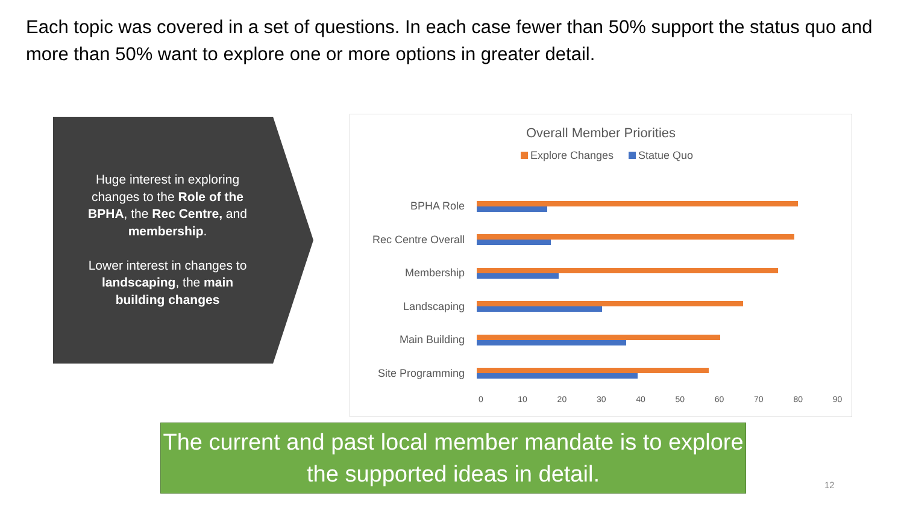Each topic was covered in a set of questions. In each case fewer than 50% support the status quo and more than 50% want to explore one or more options in greater detail.
Huge interest in exploring changes to the Role of the BPHA, the Rec Centre, and membership.
Lower interest in changes to landscaping, the main building changes
Overall Member Priorities
Explore Changes Statue Quo
BPHA Role
Rec Centre Overall
Membership
Landscaping
Main Building
Site Programming
0 10 20 30 40 50 60 70 80 90
The current and past local member mandate is to explore the supported ideas in detail.
12